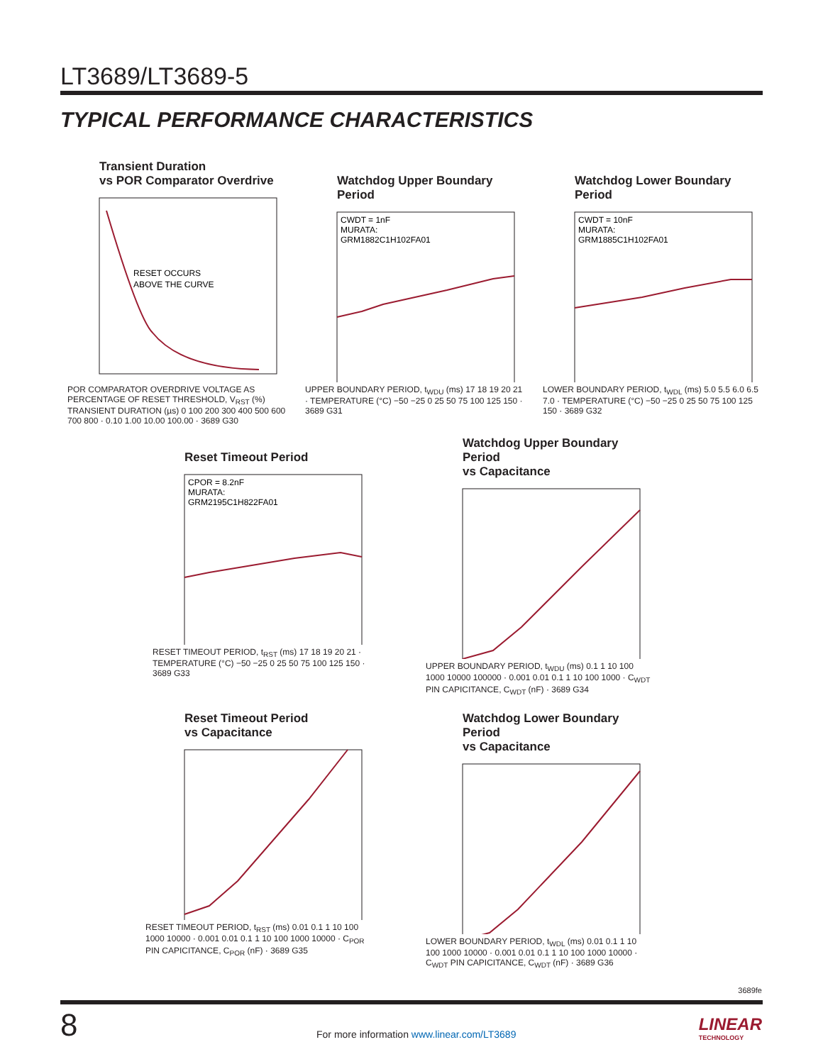LT3689/LT3689-5
TYPICAL PERFORMANCE CHARACTERISTICS
Transient Duration
vs POR Comparator Overdrive
RESET OCCURS
ABOVE THE CURVE
POR COMPARATOR OVERDRIVE VOLTAGE AS PERCENTAGE OF RESET THRESHOLD, V<sub>RST</sub> (%)
TRANSIENT DURATION (µs) 0 100 200 300 400 500 600 700 800 · 0.10 1.00 10.00 100.00 · 3689 G30
Watchdog Upper Boundary Period
CWDT = 1nF
MURATA:
GRM1882C1H102FA01
UPPER BOUNDARY PERIOD, t<sub>WDU</sub> (ms) 17 18 19 20 21 · TEMPERATURE (°C) −50 −25 0 25 50 75 100 125 150 · 3689 G31
Watchdog Lower Boundary Period
CWDT = 10nF
MURATA:
GRM1885C1H102FA01
LOWER BOUNDARY PERIOD, t<sub>WDL</sub> (ms) 5.0 5.5 6.0 6.5 7.0 · TEMPERATURE (°C) −50 −25 0 25 50 75 100 125 150 · 3689 G32
Reset Timeout Period
CPOR = 8.2nF
MURATA:
GRM2195C1H822FA01
RESET TIMEOUT PERIOD, t<sub>RST</sub> (ms) 17 18 19 20 21 · TEMPERATURE (°C) −50 −25 0 25 50 75 100 125 150 · 3689 G33
Watchdog Upper Boundary Period
vs Capacitance
UPPER BOUNDARY PERIOD, t<sub>WDU</sub> (ms) 0.1 1 10 100 1000 10000 100000 · 0.001 0.01 0.1 1 10 100 1000 · C<sub>WDT</sub> PIN CAPICITANCE, C<sub>WDT</sub> (nF) · 3689 G34
Reset Timeout Period
vs Capacitance
RESET TIMEOUT PERIOD, t<sub>RST</sub> (ms) 0.01 0.1 1 10 100 1000 10000 · 0.001 0.01 0.1 1 10 100 1000 10000 · C<sub>POR</sub> PIN CAPICITANCE, C<sub>POR</sub> (nF) · 3689 G35
Watchdog Lower Boundary Period
vs Capacitance
LOWER BOUNDARY PERIOD, t<sub>WDL</sub> (ms) 0.01 0.1 1 10 100 1000 10000 · 0.001 0.01 0.1 1 10 100 1000 10000 · C<sub>WDT</sub> PIN CAPICITANCE, C<sub>WDT</sub> (nF) · 3689 G36
3689fe
8
For more information www.linear.com/LT3689
LINEAR
TECHNOLOGY